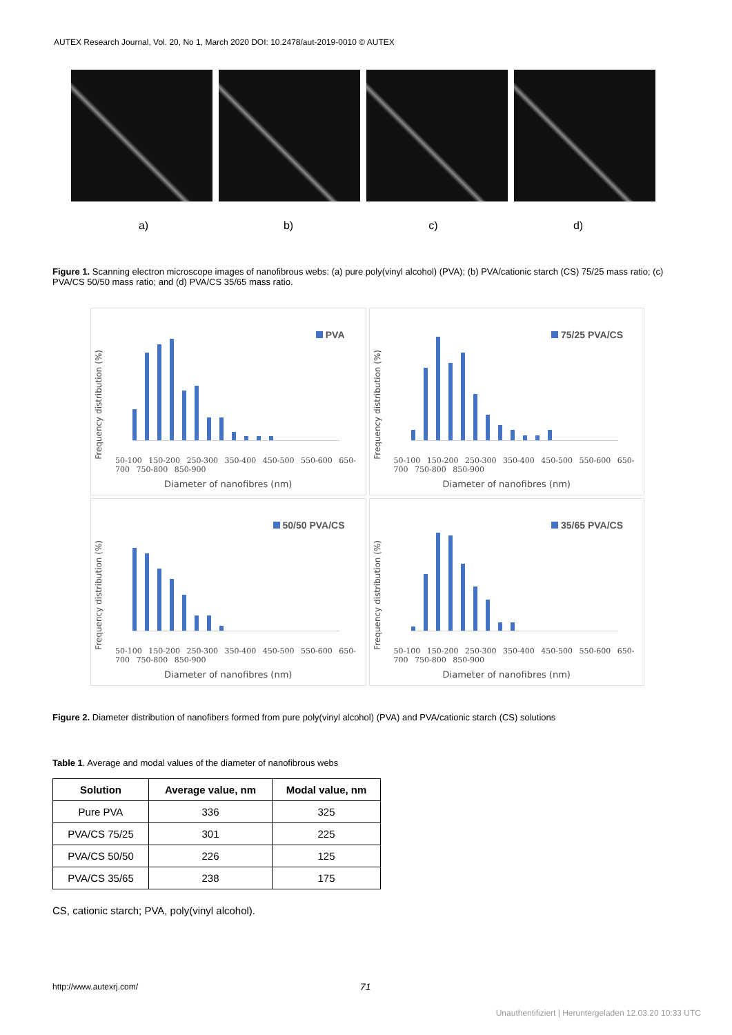AUTEX Research Journal, Vol. 20, No 1, March 2020 DOI: 10.2478/aut-2019-0010 © AUTEX
a) b) c) d)
Figure 1. Scanning electron microscope images of nanofibrous webs: (a) pure poly(vinyl alcohol) (PVA); (b) PVA/cationic starch (CS) 75/25 mass ratio; (c) PVA/CS 50/50 mass ratio; and (d) PVA/CS 35/65 mass ratio.
Frequency distribution (%)
PVA
50-100 150-200 250-300 350-400 450-500 550-600 650-700 750-800 850-900
Diameter of nanofibres (nm)
Frequency distribution (%)
75/25 PVA/CS
50-100 150-200 250-300 350-400 450-500 550-600 650-700 750-800 850-900
Diameter of nanofibres (nm)
Frequency distribution (%)
50/50 PVA/CS
50-100 150-200 250-300 350-400 450-500 550-600 650-700 750-800 850-900
Diameter of nanofibres (nm)
Frequency distribution (%)
35/65 PVA/CS
50-100 150-200 250-300 350-400 450-500 550-600 650-700 750-800 850-900
Diameter of nanofibres (nm)
Figure 2. Diameter distribution of nanofibers formed from pure poly(vinyl alcohol) (PVA) and PVA/cationic starch (CS) solutions
Table 1. Average and modal values of the diameter of nanofibrous webs
| Solution | Average value, nm | Modal value, nm |
| --- | --- | --- |
| Pure PVA | 336 | 325 |
| PVA/CS 75/25 | 301 | 225 |
| PVA/CS 50/50 | 226 | 125 |
| PVA/CS 35/65 | 238 | 175 |
CS, cationic starch; PVA, poly(vinyl alcohol).
http://www.autexrj.com/ 71
Unauthentifiziert | Heruntergeladen 12.03.20 10:33 UTC